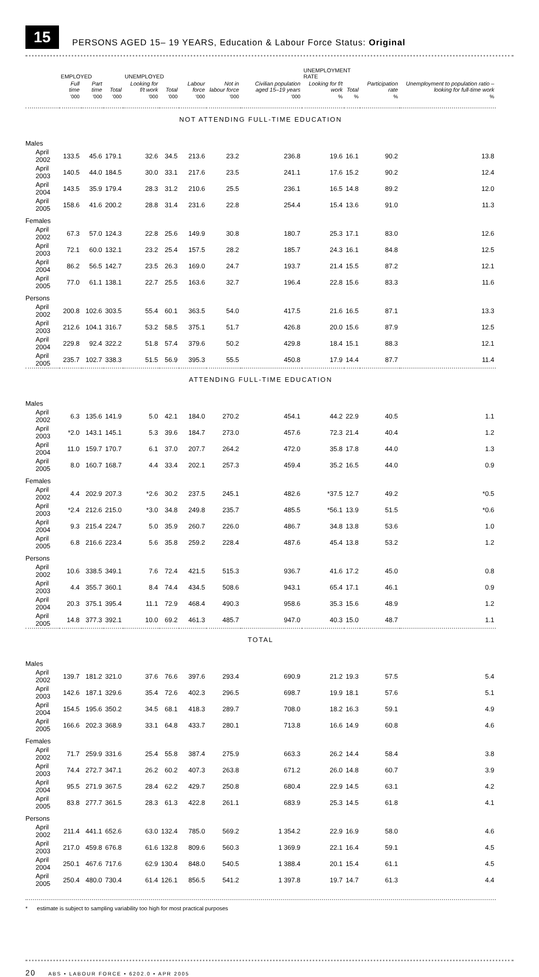15
PERSONS AGED 15– 19 YEARS, Education & Labour Force Status: Original
| | EMPLOYED | | | UNEMPLOYED | | | | | UNEMPLOYMENT RATE | | | |
| --- | --- | --- | --- | --- | --- | --- | --- | --- | --- | --- | --- | --- |
| | Full time | Part time | Total | Looking for f/t work | Total | Labour force | Not in labour force | Civilian population aged 15–19 years | Looking for f/t work | Total | Participation rate | Unemployment to population ratio – looking for full-time work |
| | '000 | '000 | '000 | '000 | '000 | '000 | '000 | '000 | % | % | % | % |
| NOT ATTENDING FULL-TIME EDUCATION | | | | | | | | | | | | |
| Males | | | | | | | | | | | | |
| April 2002 | 133.5 | 45.6 | 179.1 | 32.6 | 34.5 | 213.6 | 23.2 | 236.8 | 19.6 | 16.1 | 90.2 | 13.8 |
| April 2003 | 140.5 | 44.0 | 184.5 | 30.0 | 33.1 | 217.6 | 23.5 | 241.1 | 17.6 | 15.2 | 90.2 | 12.4 |
| April 2004 | 143.5 | 35.9 | 179.4 | 28.3 | 31.2 | 210.6 | 25.5 | 236.1 | 16.5 | 14.8 | 89.2 | 12.0 |
| April 2005 | 158.6 | 41.6 | 200.2 | 28.8 | 31.4 | 231.6 | 22.8 | 254.4 | 15.4 | 13.6 | 91.0 | 11.3 |
| Females | | | | | | | | | | | | |
| April 2002 | 67.3 | 57.0 | 124.3 | 22.8 | 25.6 | 149.9 | 30.8 | 180.7 | 25.3 | 17.1 | 83.0 | 12.6 |
| April 2003 | 72.1 | 60.0 | 132.1 | 23.2 | 25.4 | 157.5 | 28.2 | 185.7 | 24.3 | 16.1 | 84.8 | 12.5 |
| April 2004 | 86.2 | 56.5 | 142.7 | 23.5 | 26.3 | 169.0 | 24.7 | 193.7 | 21.4 | 15.5 | 87.2 | 12.1 |
| April 2005 | 77.0 | 61.1 | 138.1 | 22.7 | 25.5 | 163.6 | 32.7 | 196.4 | 22.8 | 15.6 | 83.3 | 11.6 |
| Persons | | | | | | | | | | | | |
| April 2002 | 200.8 | 102.6 | 303.5 | 55.4 | 60.1 | 363.5 | 54.0 | 417.5 | 21.6 | 16.5 | 87.1 | 13.3 |
| April 2003 | 212.6 | 104.1 | 316.7 | 53.2 | 58.5 | 375.1 | 51.7 | 426.8 | 20.0 | 15.6 | 87.9 | 12.5 |
| April 2004 | 229.8 | 92.4 | 322.2 | 51.8 | 57.4 | 379.6 | 50.2 | 429.8 | 18.4 | 15.1 | 88.3 | 12.1 |
| April 2005 | 235.7 | 102.7 | 338.3 | 51.5 | 56.9 | 395.3 | 55.5 | 450.8 | 17.9 | 14.4 | 87.7 | 11.4 |
| ATTENDING FULL-TIME EDUCATION | | | | | | | | | | | | |
| Males | | | | | | | | | | | | |
| April 2002 | 6.3 | 135.6 | 141.9 | 5.0 | 42.1 | 184.0 | 270.2 | 454.1 | 44.2 | 22.9 | 40.5 | 1.1 |
| April 2003 | *2.0 | 143.1 | 145.1 | 5.3 | 39.6 | 184.7 | 273.0 | 457.6 | 72.3 | 21.4 | 40.4 | 1.2 |
| April 2004 | 11.0 | 159.7 | 170.7 | 6.1 | 37.0 | 207.7 | 264.2 | 472.0 | 35.8 | 17.8 | 44.0 | 1.3 |
| April 2005 | 8.0 | 160.7 | 168.7 | 4.4 | 33.4 | 202.1 | 257.3 | 459.4 | 35.2 | 16.5 | 44.0 | 0.9 |
| Females | | | | | | | | | | | | |
| April 2002 | 4.4 | 202.9 | 207.3 | *2.6 | 30.2 | 237.5 | 245.1 | 482.6 | *37.5 | 12.7 | 49.2 | *0.5 |
| April 2003 | *2.4 | 212.6 | 215.0 | *3.0 | 34.8 | 249.8 | 235.7 | 485.5 | *56.1 | 13.9 | 51.5 | *0.6 |
| April 2004 | 9.3 | 215.4 | 224.7 | 5.0 | 35.9 | 260.7 | 226.0 | 486.7 | 34.8 | 13.8 | 53.6 | 1.0 |
| April 2005 | 6.8 | 216.6 | 223.4 | 5.6 | 35.8 | 259.2 | 228.4 | 487.6 | 45.4 | 13.8 | 53.2 | 1.2 |
| Persons | | | | | | | | | | | | |
| April 2002 | 10.6 | 338.5 | 349.1 | 7.6 | 72.4 | 421.5 | 515.3 | 936.7 | 41.6 | 17.2 | 45.0 | 0.8 |
| April 2003 | 4.4 | 355.7 | 360.1 | 8.4 | 74.4 | 434.5 | 508.6 | 943.1 | 65.4 | 17.1 | 46.1 | 0.9 |
| April 2004 | 20.3 | 375.1 | 395.4 | 11.1 | 72.9 | 468.4 | 490.3 | 958.6 | 35.3 | 15.6 | 48.9 | 1.2 |
| April 2005 | 14.8 | 377.3 | 392.1 | 10.0 | 69.2 | 461.3 | 485.7 | 947.0 | 40.3 | 15.0 | 48.7 | 1.1 |
| TOTAL | | | | | | | | | | | | |
| Males | | | | | | | | | | | | |
| April 2002 | 139.7 | 181.2 | 321.0 | 37.6 | 76.6 | 397.6 | 293.4 | 690.9 | 21.2 | 19.3 | 57.5 | 5.4 |
| April 2003 | 142.6 | 187.1 | 329.6 | 35.4 | 72.6 | 402.3 | 296.5 | 698.7 | 19.9 | 18.1 | 57.6 | 5.1 |
| April 2004 | 154.5 | 195.6 | 350.2 | 34.5 | 68.1 | 418.3 | 289.7 | 708.0 | 18.2 | 16.3 | 59.1 | 4.9 |
| April 2005 | 166.6 | 202.3 | 368.9 | 33.1 | 64.8 | 433.7 | 280.1 | 713.8 | 16.6 | 14.9 | 60.8 | 4.6 |
| Females | | | | | | | | | | | | |
| April 2002 | 71.7 | 259.9 | 331.6 | 25.4 | 55.8 | 387.4 | 275.9 | 663.3 | 26.2 | 14.4 | 58.4 | 3.8 |
| April 2003 | 74.4 | 272.7 | 347.1 | 26.2 | 60.2 | 407.3 | 263.8 | 671.2 | 26.0 | 14.8 | 60.7 | 3.9 |
| April 2004 | 95.5 | 271.9 | 367.5 | 28.4 | 62.2 | 429.7 | 250.8 | 680.4 | 22.9 | 14.5 | 63.1 | 4.2 |
| April 2005 | 83.8 | 277.7 | 361.5 | 28.3 | 61.3 | 422.8 | 261.1 | 683.9 | 25.3 | 14.5 | 61.8 | 4.1 |
| Persons | | | | | | | | | | | | |
| April 2002 | 211.4 | 441.1 | 652.6 | 63.0 | 132.4 | 785.0 | 569.2 | 1 354.2 | 22.9 | 16.9 | 58.0 | 4.6 |
| April 2003 | 217.0 | 459.8 | 676.8 | 61.6 | 132.8 | 809.6 | 560.3 | 1 369.9 | 22.1 | 16.4 | 59.1 | 4.5 |
| April 2004 | 250.1 | 467.6 | 717.6 | 62.9 | 130.4 | 848.0 | 540.5 | 1 388.4 | 20.1 | 15.4 | 61.1 | 4.5 |
| April 2005 | 250.4 | 480.0 | 730.4 | 61.4 | 126.1 | 856.5 | 541.2 | 1 397.8 | 19.7 | 14.7 | 61.3 | 4.4 |
* estimate is subject to sampling variability too high for most practical purposes
20 ABS • LABOUR FORCE • 6202.0 • APR 2005